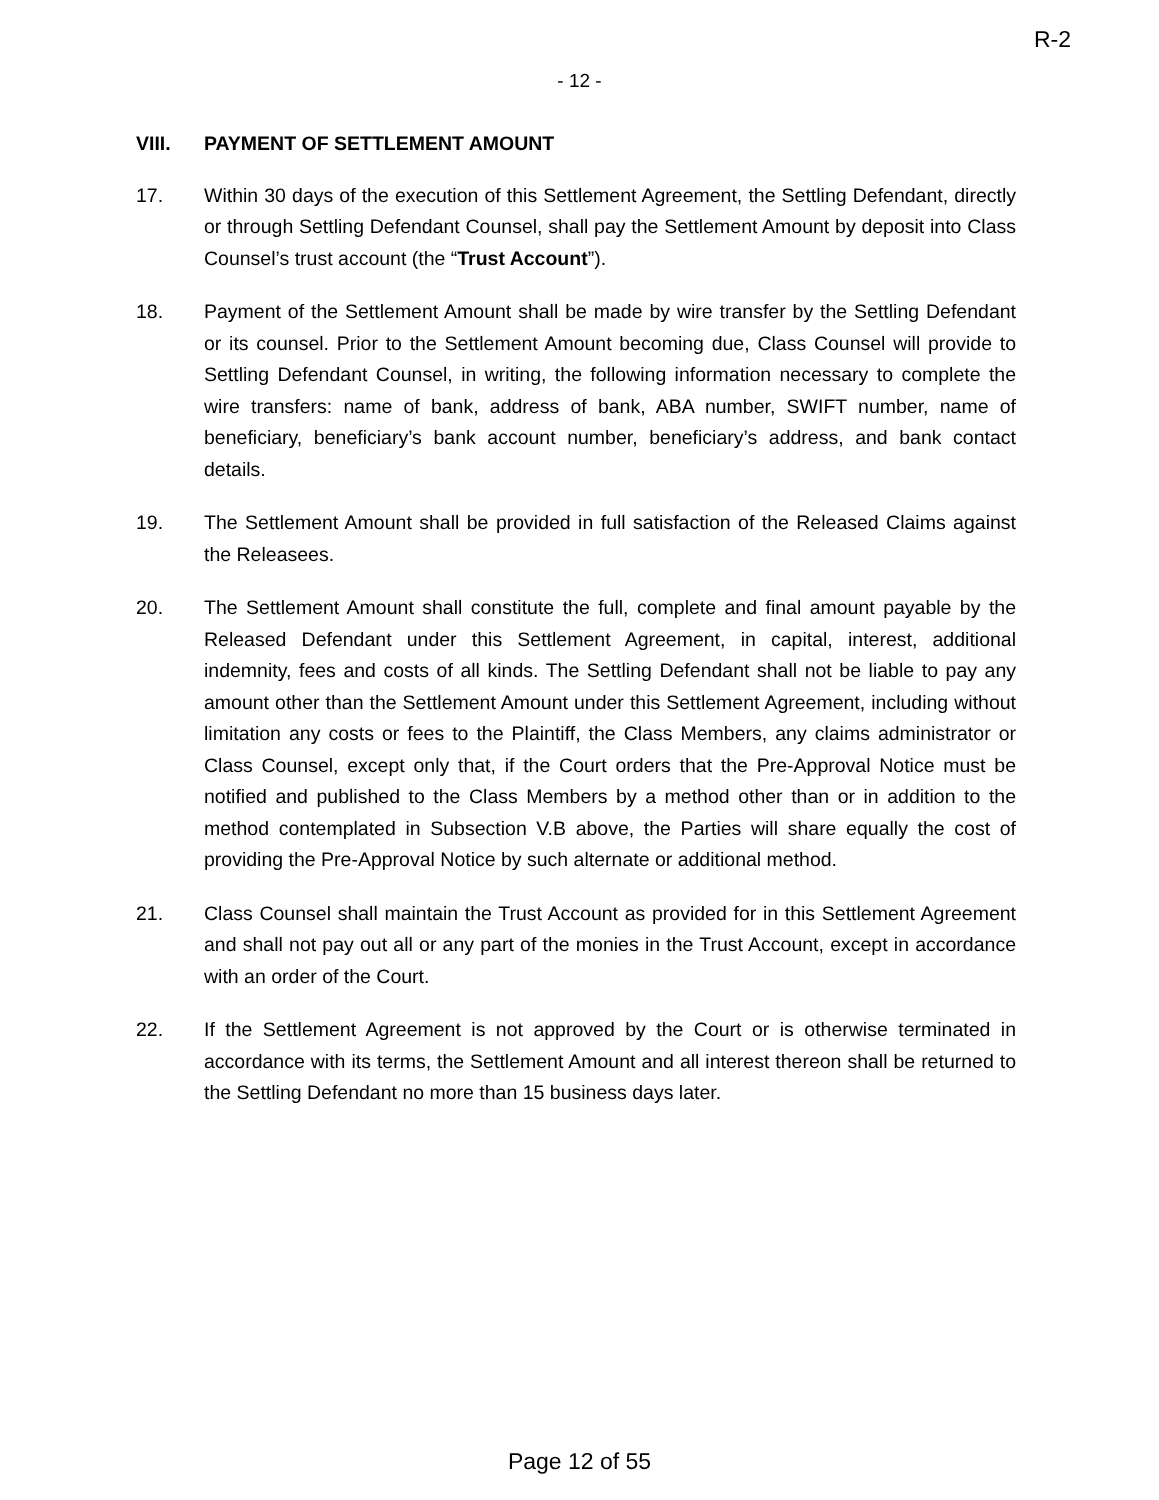R-2
- 12 -
VIII. PAYMENT OF SETTLEMENT AMOUNT
17. Within 30 days of the execution of this Settlement Agreement, the Settling Defendant, directly or through Settling Defendant Counsel, shall pay the Settlement Amount by deposit into Class Counsel’s trust account (the “Trust Account”).
18. Payment of the Settlement Amount shall be made by wire transfer by the Settling Defendant or its counsel. Prior to the Settlement Amount becoming due, Class Counsel will provide to Settling Defendant Counsel, in writing, the following information necessary to complete the wire transfers: name of bank, address of bank, ABA number, SWIFT number, name of beneficiary, beneficiary’s bank account number, beneficiary’s address, and bank contact details.
19. The Settlement Amount shall be provided in full satisfaction of the Released Claims against the Releasees.
20. The Settlement Amount shall constitute the full, complete and final amount payable by the Released Defendant under this Settlement Agreement, in capital, interest, additional indemnity, fees and costs of all kinds. The Settling Defendant shall not be liable to pay any amount other than the Settlement Amount under this Settlement Agreement, including without limitation any costs or fees to the Plaintiff, the Class Members, any claims administrator or Class Counsel, except only that, if the Court orders that the Pre-Approval Notice must be notified and published to the Class Members by a method other than or in addition to the method contemplated in Subsection V.B above, the Parties will share equally the cost of providing the Pre-Approval Notice by such alternate or additional method.
21. Class Counsel shall maintain the Trust Account as provided for in this Settlement Agreement and shall not pay out all or any part of the monies in the Trust Account, except in accordance with an order of the Court.
22. If the Settlement Agreement is not approved by the Court or is otherwise terminated in accordance with its terms, the Settlement Amount and all interest thereon shall be returned to the Settling Defendant no more than 15 business days later.
Page 12 of 55